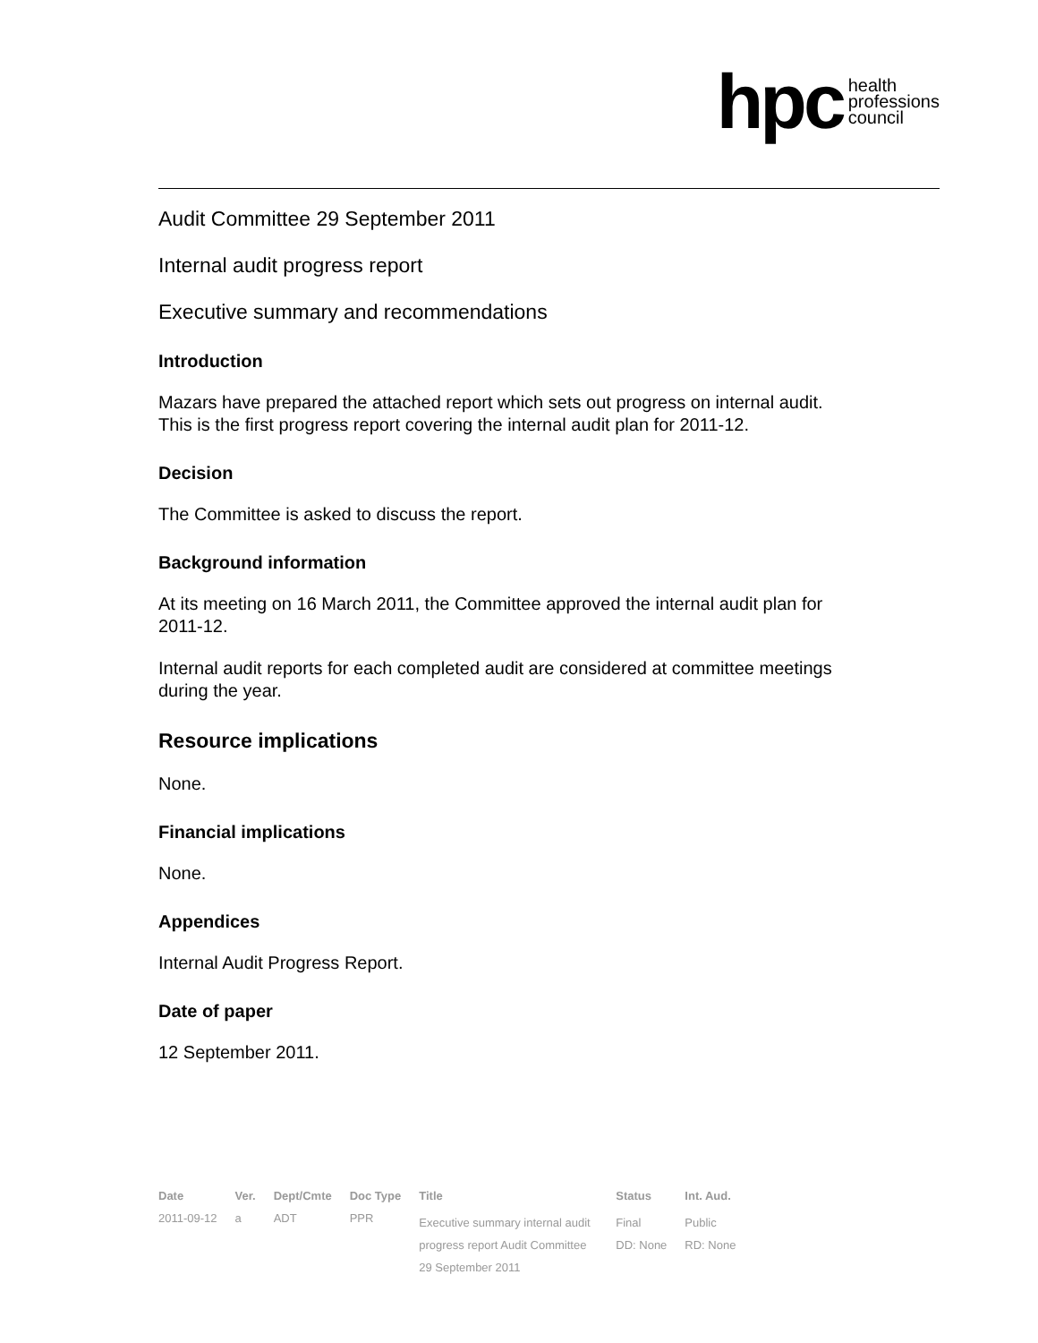hpc health
professions
council
Audit Committee 29 September 2011
Internal audit progress report
Executive summary and recommendations
Introduction
Mazars have prepared the attached report which sets out progress on internal audit. This is the first progress report covering the internal audit plan for 2011-12.
Decision
The Committee is asked to discuss the report.
Background information
At its meeting on 16 March 2011, the Committee approved the internal audit plan for 2011-12.
Internal audit reports for each completed audit are considered at committee meetings during the year.
Resource implications
None.
Financial implications
None.
Appendices
Internal Audit Progress Report.
Date of paper
12 September 2011.
| Date | Ver. | Dept/Cmte | Doc Type | Title | Status | Int. Aud. |
| --- | --- | --- | --- | --- | --- | --- |
| 2011-09-12 | a | ADT | PPR | Executive summary internal audit progress report Audit Committee 29 September 2011 | Final DD: None | Public RD: None |